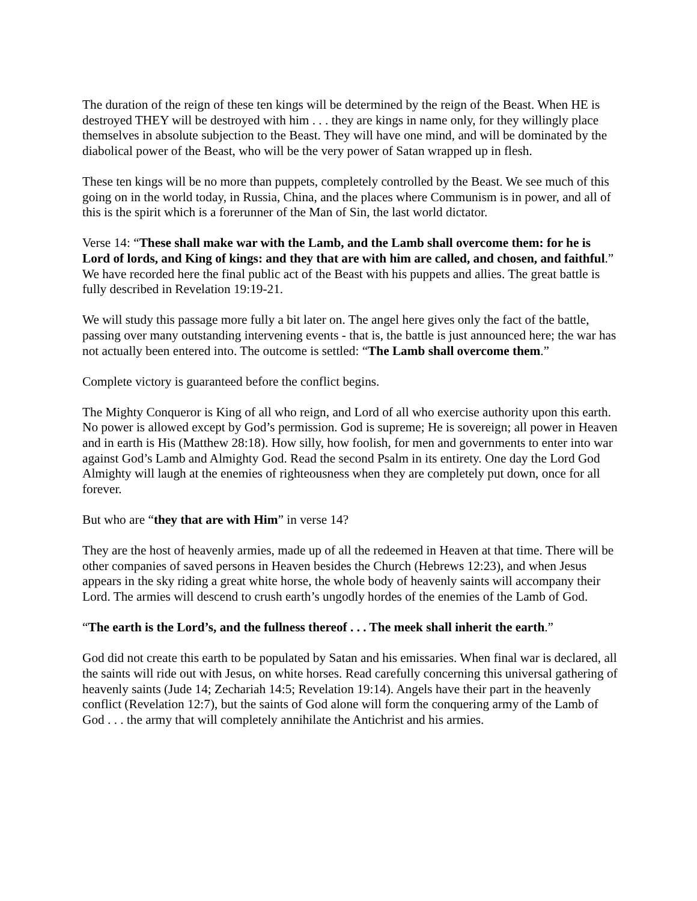The duration of the reign of these ten kings will be determined by the reign of the Beast. When HE is destroyed THEY will be destroyed with him . . . they are kings in name only, for they willingly place themselves in absolute subjection to the Beast. They will have one mind, and will be dominated by the diabolical power of the Beast, who will be the very power of Satan wrapped up in flesh.
These ten kings will be no more than puppets, completely controlled by the Beast. We see much of this going on in the world today, in Russia, China, and the places where Communism is in power, and all of this is the spirit which is a forerunner of the Man of Sin, the last world dictator.
Verse 14: “These shall make war with the Lamb, and the Lamb shall overcome them: for he is Lord of lords, and King of kings: and they that are with him are called, and chosen, and faithful.” We have recorded here the final public act of the Beast with his puppets and allies. The great battle is fully described in Revelation 19:19-21.
We will study this passage more fully a bit later on. The angel here gives only the fact of the battle, passing over many outstanding intervening events - that is, the battle is just announced here; the war has not actually been entered into. The outcome is settled: “The Lamb shall overcome them.”
Complete victory is guaranteed before the conflict begins.
The Mighty Conqueror is King of all who reign, and Lord of all who exercise authority upon this earth. No power is allowed except by God’s permission. God is supreme; He is sovereign; all power in Heaven and in earth is His (Matthew 28:18). How silly, how foolish, for men and governments to enter into war against God’s Lamb and Almighty God. Read the second Psalm in its entirety. One day the Lord God Almighty will laugh at the enemies of righteousness when they are completely put down, once for all forever.
But who are “they that are with Him” in verse 14?
They are the host of heavenly armies, made up of all the redeemed in Heaven at that time. There will be other companies of saved persons in Heaven besides the Church (Hebrews 12:23), and when Jesus appears in the sky riding a great white horse, the whole body of heavenly saints will accompany their Lord. The armies will descend to crush earth’s ungodly hordes of the enemies of the Lamb of God.
“The earth is the Lord’s, and the fullness thereof . . . The meek shall inherit the earth.”
God did not create this earth to be populated by Satan and his emissaries. When final war is declared, all the saints will ride out with Jesus, on white horses. Read carefully concerning this universal gathering of heavenly saints (Jude 14; Zechariah 14:5; Revelation 19:14). Angels have their part in the heavenly conflict (Revelation 12:7), but the saints of God alone will form the conquering army of the Lamb of God . . . the army that will completely annihilate the Antichrist and his armies.